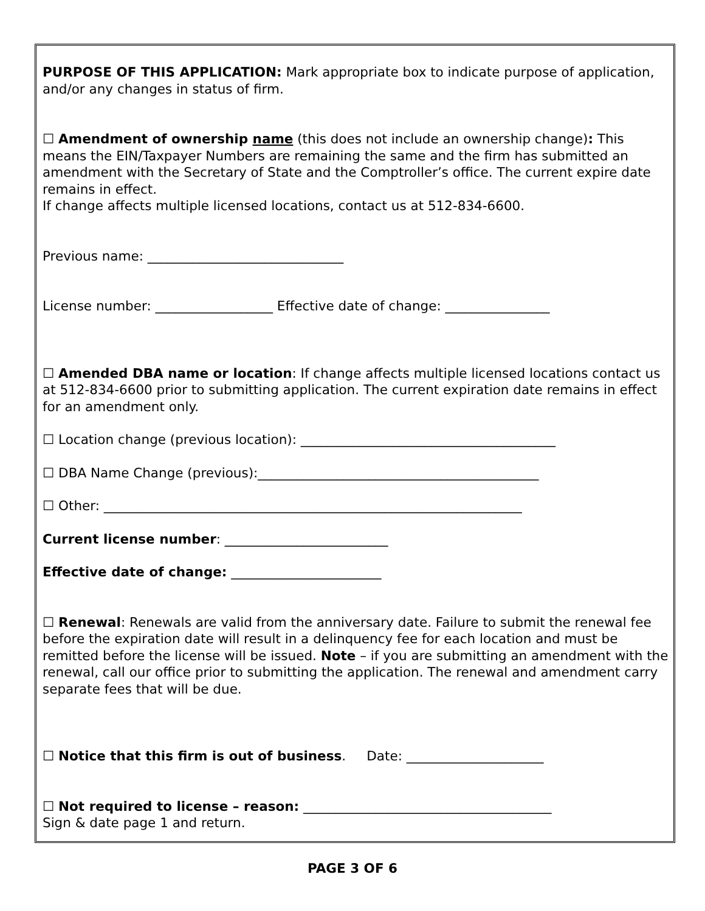PURPOSE OF THIS APPLICATION: Mark appropriate box to indicate purpose of application, and/or any changes in status of firm.
☐ Amendment of ownership name (this does not include an ownership change): This means the EIN/Taxpayer Numbers are remaining the same and the firm has submitted an amendment with the Secretary of State and the Comptroller’s office. The current expire date remains in effect.
If change affects multiple licensed locations, contact us at 512-834-6600.
Previous name: ______________________________
License number: __________________ Effective date of change: ________________
☐ Amended DBA name or location: If change affects multiple licensed locations contact us at 512-834-6600 prior to submitting application. The current expiration date remains in effect for an amendment only.
☐ Location change (previous location): _______________________________________
☐ DBA Name Change (previous):___________________________________________
☐ Other: ________________________________________________________________
Current license number: _________________________
Effective date of change: _______________________
☐ Renewal: Renewals are valid from the anniversary date. Failure to submit the renewal fee before the expiration date will result in a delinquency fee for each location and must be remitted before the license will be issued. Note – if you are submitting an amendment with the renewal, call our office prior to submitting the application. The renewal and amendment carry separate fees that will be due.
☐ Notice that this firm is out of business. Date: _____________________
☐ Not required to license – reason: ______________________________________
Sign & date page 1 and return.
PAGE 3 OF 6